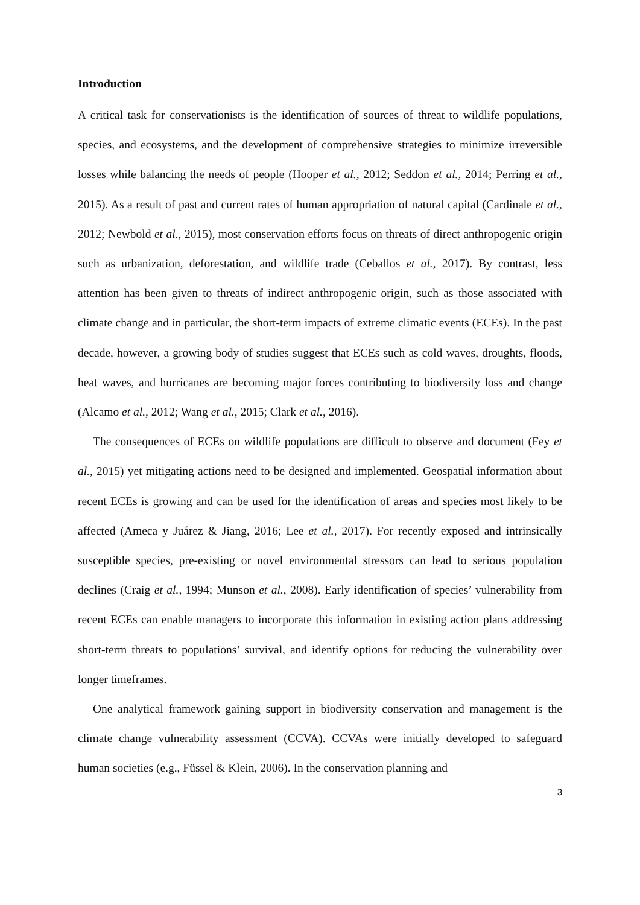Introduction
A critical task for conservationists is the identification of sources of threat to wildlife populations, species, and ecosystems, and the development of comprehensive strategies to minimize irreversible losses while balancing the needs of people (Hooper et al., 2012; Seddon et al., 2014; Perring et al., 2015). As a result of past and current rates of human appropriation of natural capital (Cardinale et al., 2012; Newbold et al., 2015), most conservation efforts focus on threats of direct anthropogenic origin such as urbanization, deforestation, and wildlife trade (Ceballos et al., 2017). By contrast, less attention has been given to threats of indirect anthropogenic origin, such as those associated with climate change and in particular, the short-term impacts of extreme climatic events (ECEs). In the past decade, however, a growing body of studies suggest that ECEs such as cold waves, droughts, floods, heat waves, and hurricanes are becoming major forces contributing to biodiversity loss and change (Alcamo et al., 2012; Wang et al., 2015; Clark et al., 2016).
The consequences of ECEs on wildlife populations are difficult to observe and document (Fey et al., 2015) yet mitigating actions need to be designed and implemented. Geospatial information about recent ECEs is growing and can be used for the identification of areas and species most likely to be affected (Ameca y Juárez & Jiang, 2016; Lee et al., 2017). For recently exposed and intrinsically susceptible species, pre-existing or novel environmental stressors can lead to serious population declines (Craig et al., 1994; Munson et al., 2008). Early identification of species’ vulnerability from recent ECEs can enable managers to incorporate this information in existing action plans addressing short-term threats to populations’ survival, and identify options for reducing the vulnerability over longer timeframes.
One analytical framework gaining support in biodiversity conservation and management is the climate change vulnerability assessment (CCVA). CCVAs were initially developed to safeguard human societies (e.g., Füssel & Klein, 2006). In the conservation planning and
3